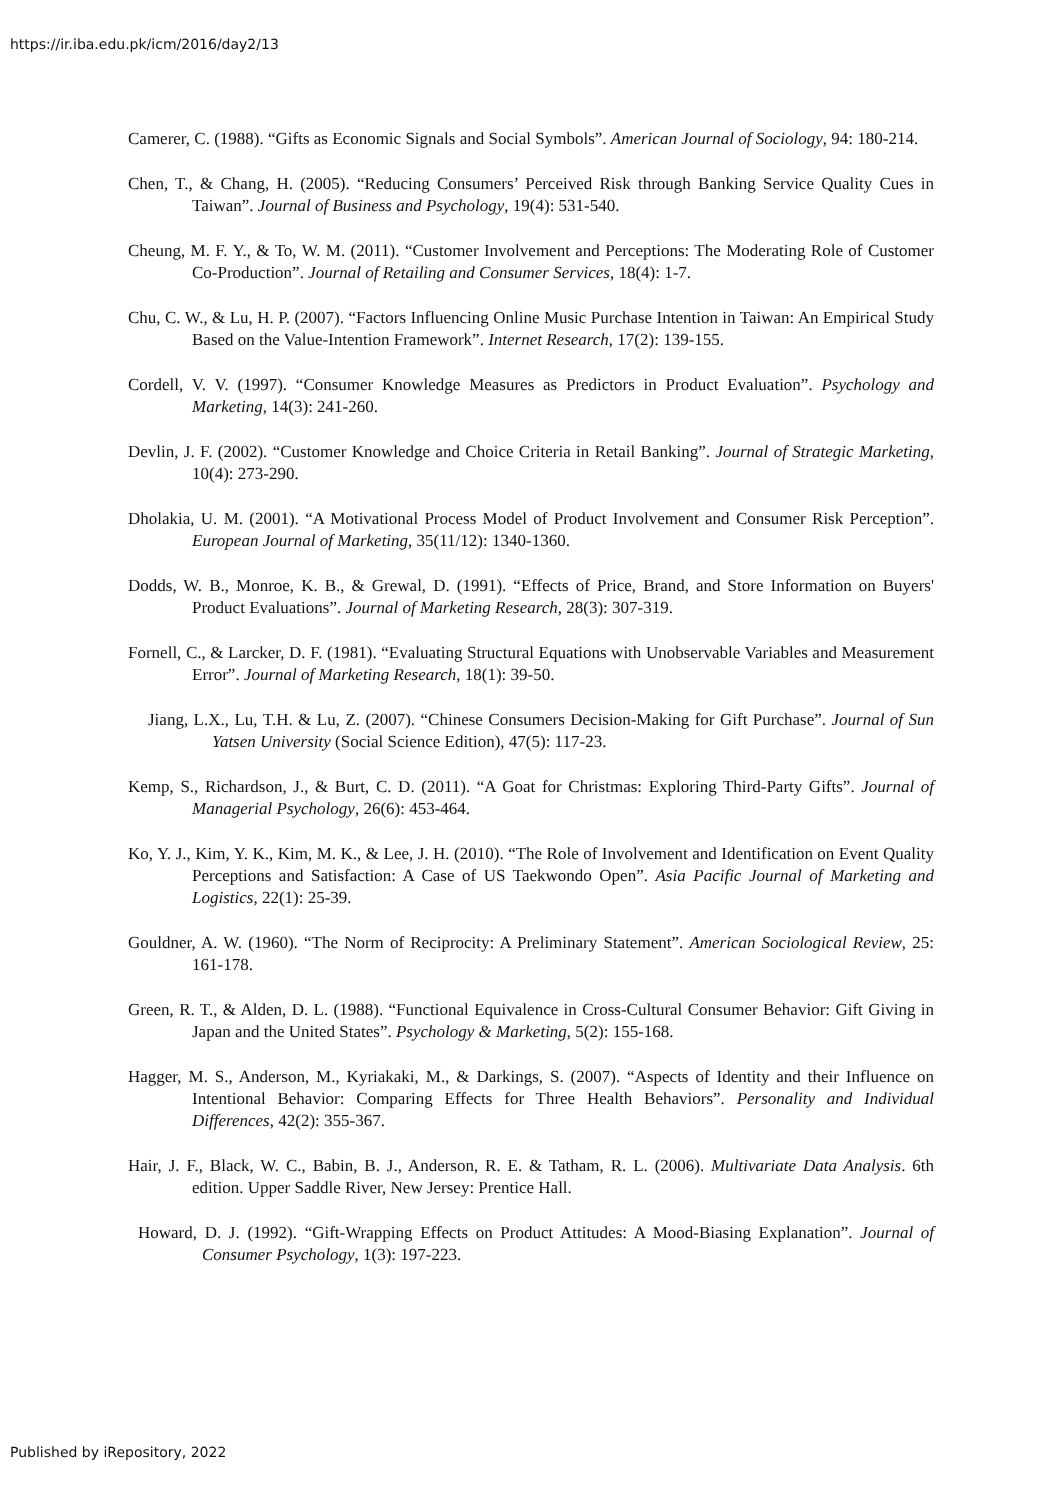https://ir.iba.edu.pk/icm/2016/day2/13
Camerer, C. (1988). “Gifts as Economic Signals and Social Symbols”. American Journal of Sociology, 94: 180-214.
Chen, T., & Chang, H. (2005). “Reducing Consumers’ Perceived Risk through Banking Service Quality Cues in Taiwan”. Journal of Business and Psychology, 19(4): 531-540.
Cheung, M. F. Y., & To, W. M. (2011). “Customer Involvement and Perceptions: The Moderating Role of Customer Co-Production”. Journal of Retailing and Consumer Services, 18(4): 1-7.
Chu, C. W., & Lu, H. P. (2007). “Factors Influencing Online Music Purchase Intention in Taiwan: An Empirical Study Based on the Value-Intention Framework”. Internet Research, 17(2): 139-155.
Cordell, V. V. (1997). “Consumer Knowledge Measures as Predictors in Product Evaluation”. Psychology and Marketing, 14(3): 241-260.
Devlin, J. F. (2002). “Customer Knowledge and Choice Criteria in Retail Banking”. Journal of Strategic Marketing, 10(4): 273-290.
Dholakia, U. M. (2001). “A Motivational Process Model of Product Involvement and Consumer Risk Perception”. European Journal of Marketing, 35(11/12): 1340-1360.
Dodds, W. B., Monroe, K. B., & Grewal, D. (1991). “Effects of Price, Brand, and Store Information on Buyers' Product Evaluations”. Journal of Marketing Research, 28(3): 307-319.
Fornell, C., & Larcker, D. F. (1981). “Evaluating Structural Equations with Unobservable Variables and Measurement Error”. Journal of Marketing Research, 18(1): 39-50.
Jiang, L.X., Lu, T.H. & Lu, Z. (2007). “Chinese Consumers Decision-Making for Gift Purchase”. Journal of Sun Yatsen University (Social Science Edition), 47(5): 117-23.
Kemp, S., Richardson, J., & Burt, C. D. (2011). “A Goat for Christmas: Exploring Third-Party Gifts”. Journal of Managerial Psychology, 26(6): 453-464.
Ko, Y. J., Kim, Y. K., Kim, M. K., & Lee, J. H. (2010). “The Role of Involvement and Identification on Event Quality Perceptions and Satisfaction: A Case of US Taekwondo Open”. Asia Pacific Journal of Marketing and Logistics, 22(1): 25-39.
Gouldner, A. W. (1960). “The Norm of Reciprocity: A Preliminary Statement”. American Sociological Review, 25: 161-178.
Green, R. T., & Alden, D. L. (1988). “Functional Equivalence in Cross‐Cultural Consumer Behavior: Gift Giving in Japan and the United States”. Psychology & Marketing, 5(2): 155-168.
Hagger, M. S., Anderson, M., Kyriakaki, M., & Darkings, S. (2007). “Aspects of Identity and their Influence on Intentional Behavior: Comparing Effects for Three Health Behaviors”. Personality and Individual Differences, 42(2): 355-367.
Hair, J. F., Black, W. C., Babin, B. J., Anderson, R. E. & Tatham, R. L. (2006). Multivariate Data Analysis. 6th edition. Upper Saddle River, New Jersey: Prentice Hall.
Howard, D. J. (1992). “Gift-Wrapping Effects on Product Attitudes: A Mood-Biasing Explanation”. Journal of Consumer Psychology, 1(3): 197-223.
Published by iRepository, 2022